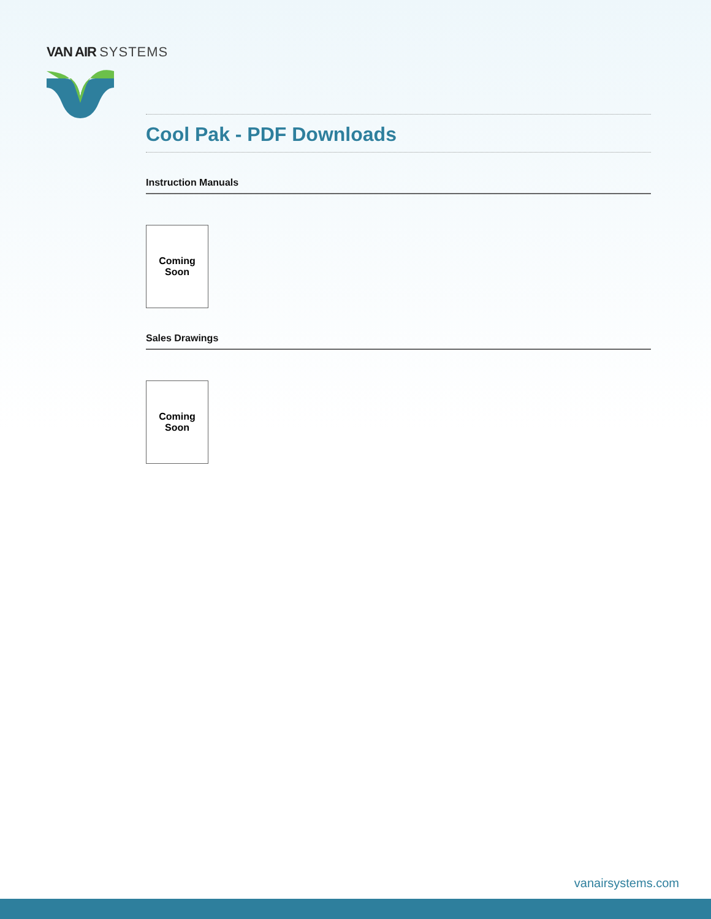VAN AIR SYSTEMS
Cool Pak - PDF Downloads
Instruction Manuals
Coming
Soon
Sales Drawings
Coming
Soon
vanairsystems.com